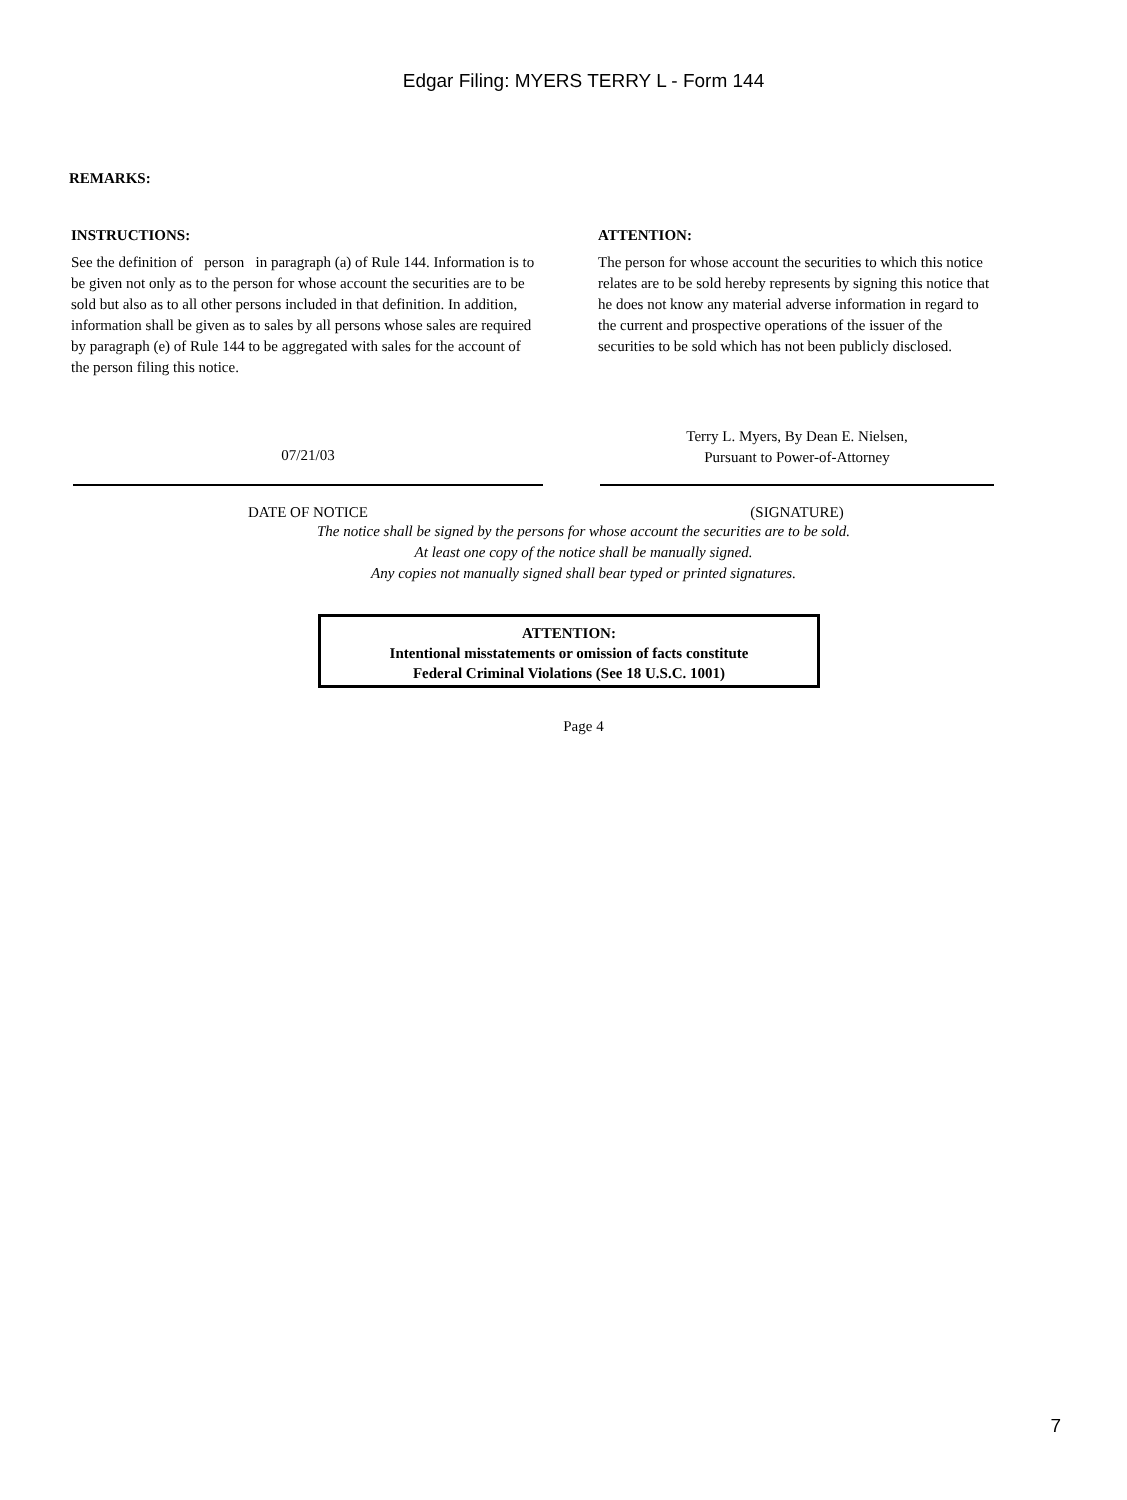Edgar Filing: MYERS TERRY L - Form 144
REMARKS:
INSTRUCTIONS:
See the definition of person in paragraph (a) of Rule 144. Information is to be given not only as to the person for whose account the securities are to be sold but also as to all other persons included in that definition. In addition, information shall be given as to sales by all persons whose sales are required by paragraph (e) of Rule 144 to be aggregated with sales for the account of the person filing this notice.
ATTENTION:
The person for whose account the securities to which this notice relates are to be sold hereby represents by signing this notice that he does not know any material adverse information in regard to the current and prospective operations of the issuer of the securities to be sold which has not been publicly disclosed.
07/21/03
Terry L. Myers, By Dean E. Nielsen,
Pursuant to Power-of-Attorney
DATE OF NOTICE (SIGNATURE)
The notice shall be signed by the persons for whose account the securities are to be sold.
At least one copy of the notice shall be manually signed.
Any copies not manually signed shall bear typed or printed signatures.
ATTENTION:
Intentional misstatements or omission of facts constitute
Federal Criminal Violations (See 18 U.S.C. 1001)
Page 4
7